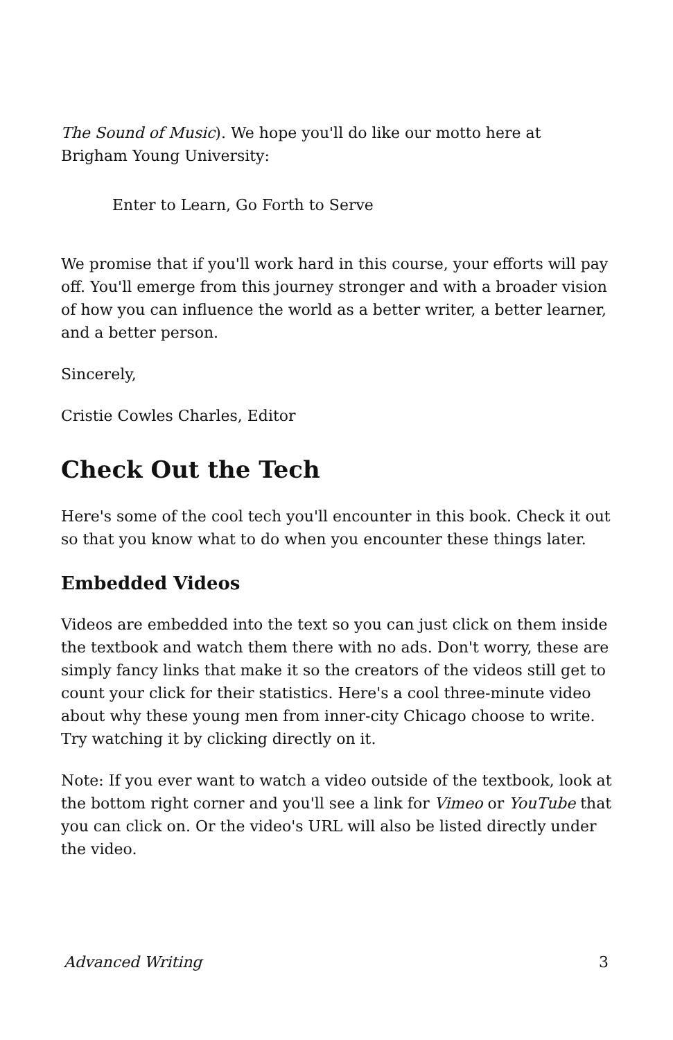The Sound of Music). We hope you'll do like our motto here at Brigham Young University:
Enter to Learn, Go Forth to Serve
We promise that if you'll work hard in this course, your efforts will pay off. You'll emerge from this journey stronger and with a broader vision of how you can influence the world as a better writer, a better learner, and a better person.
Sincerely,
Cristie Cowles Charles, Editor
Check Out the Tech
Here's some of the cool tech you'll encounter in this book. Check it out so that you know what to do when you encounter these things later.
Embedded Videos
Videos are embedded into the text so you can just click on them inside the textbook and watch them there with no ads. Don't worry, these are simply fancy links that make it so the creators of the videos still get to count your click for their statistics. Here's a cool three-minute video about why these young men from inner-city Chicago choose to write. Try watching it by clicking directly on it.
Note: If you ever want to watch a video outside of the textbook, look at the bottom right corner and you'll see a link for Vimeo or YouTube that you can click on. Or the video's URL will also be listed directly under the video.
Advanced Writing 3